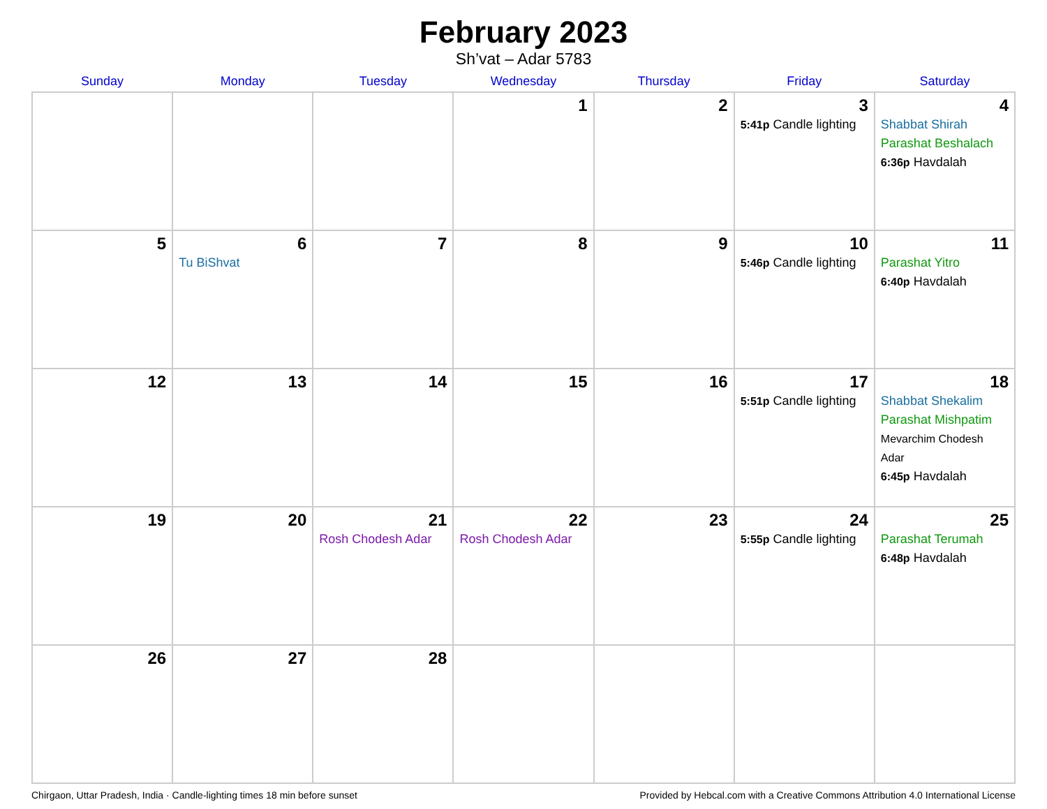February 2023
Sh’vat – Adar 5783
| Sunday | Monday | Tuesday | Wednesday | Thursday | Friday | Saturday |
| --- | --- | --- | --- | --- | --- | --- |
| | | | 1 | 2 | 3 5:41p Candle lighting | 4 Shabbat Shirah Parashat Beshalach 6:36p Havdalah |
| 5 | 6 Tu BiShvat | 7 | 8 | 9 | 10 5:46p Candle lighting | 11 Parashat Yitro 6:40p Havdalah |
| 12 | 13 | 14 | 15 | 16 | 17 5:51p Candle lighting | 18 Shabbat Shekalim Parashat Mishpatim Mevarchim Chodesh Adar 6:45p Havdalah |
| 19 | 20 | 21 Rosh Chodesh Adar | 22 Rosh Chodesh Adar | 23 | 24 5:55p Candle lighting | 25 Parashat Terumah 6:48p Havdalah |
| 26 | 27 | 28 | | | | |
Chirgaon, Uttar Pradesh, India · Candle-lighting times 18 min before sunset Provided by Hebcal.com with a Creative Commons Attribution 4.0 International License